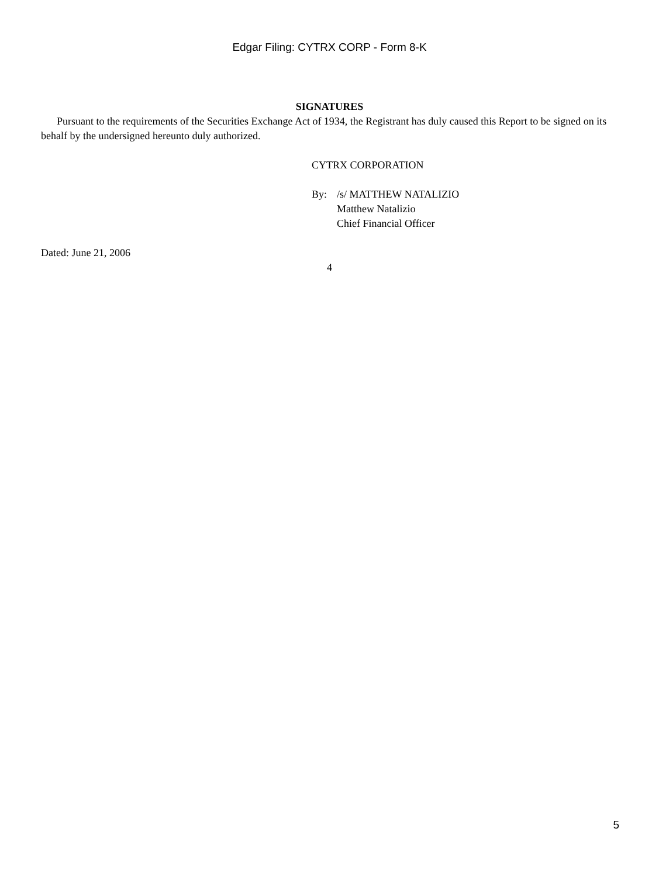Edgar Filing: CYTRX CORP - Form 8-K
SIGNATURES
Pursuant to the requirements of the Securities Exchange Act of 1934, the Registrant has duly caused this Report to be signed on its behalf by the undersigned hereunto duly authorized.
CYTRX CORPORATION
By: /s/ MATTHEW NATALIZIO
Matthew Natalizio
Chief Financial Officer
Dated: June 21, 2006
4
5